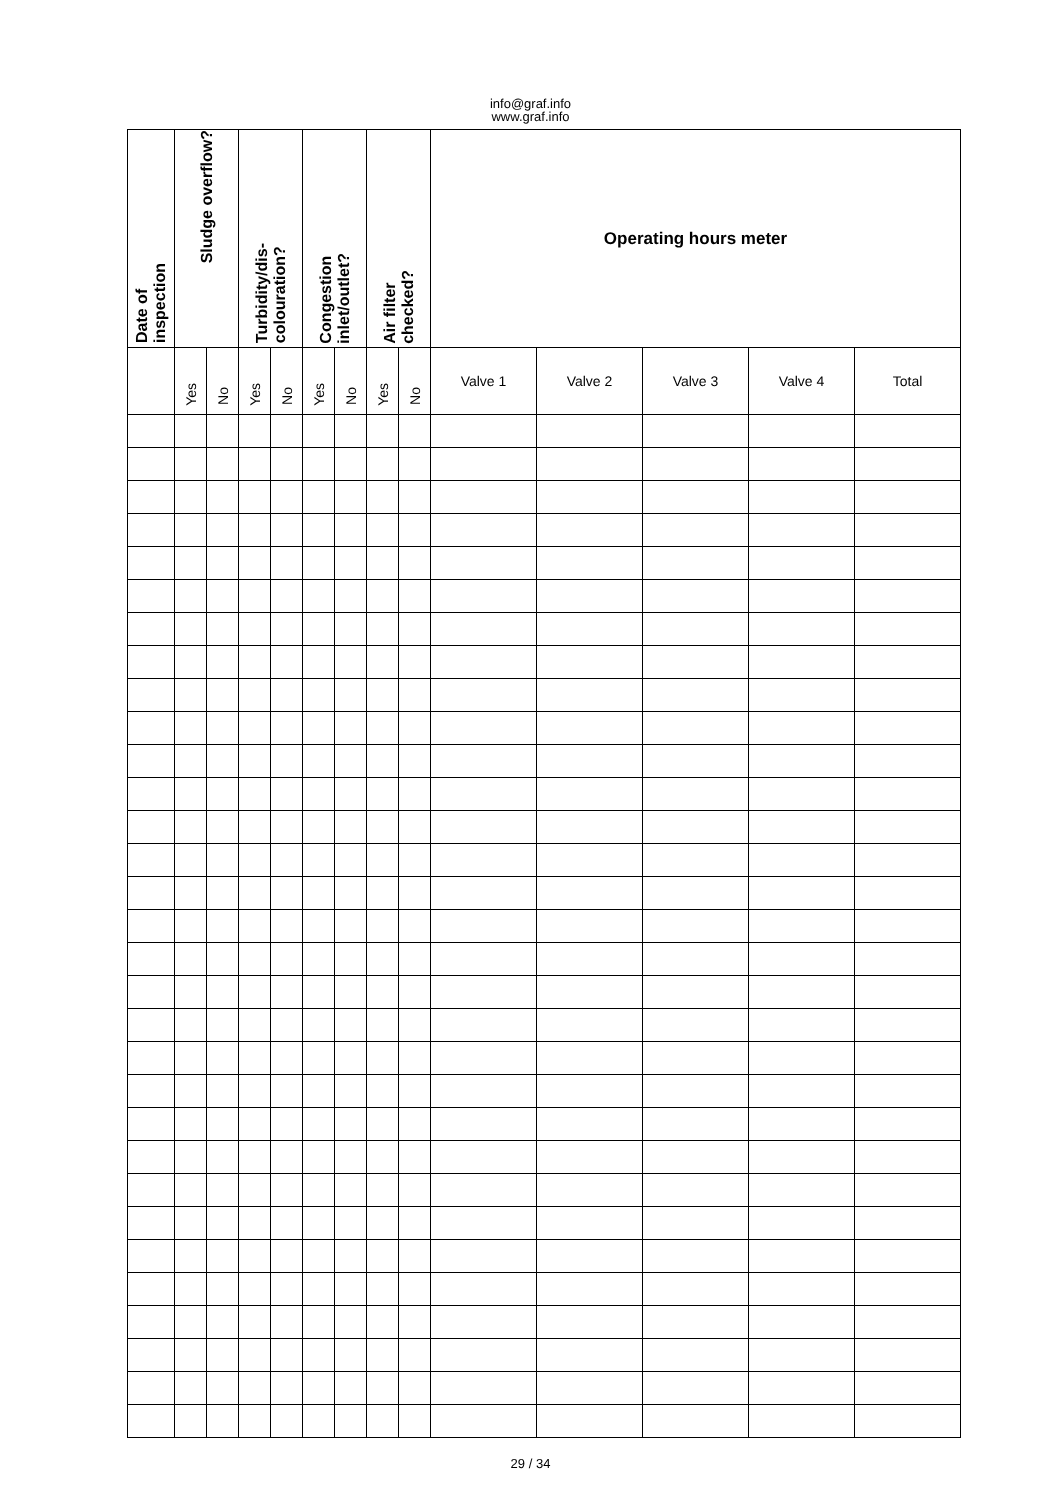info@graf.info
www.graf.info
| Date of inspection | Sludge overflow? | | Turbidity/dis- colouration? | | Congestion inlet/outlet? | | Air filter checked? | | Operating hours meter | | | | |
| --- | --- | --- | --- | --- | --- | --- | --- | --- | --- | --- | --- | --- | --- |
| | Yes | No | Yes | No | Yes | No | Yes | No | Valve 1 | Valve 2 | Valve 3 | Valve 4 | Total |
29 / 34